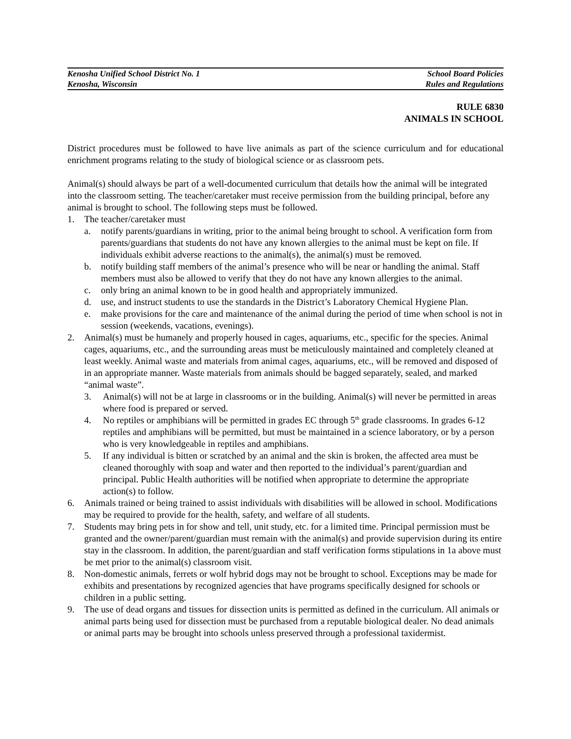Kenosha Unified School District No. 1
Kenosha, Wisconsin
School Board Policies
Rules and Regulations
RULE 6830
ANIMALS IN SCHOOL
District procedures must be followed to have live animals as part of the science curriculum and for educational enrichment programs relating to the study of biological science or as classroom pets.
Animal(s) should always be part of a well-documented curriculum that details how the animal will be integrated into the classroom setting. The teacher/caretaker must receive permission from the building principal, before any animal is brought to school. The following steps must be followed.
1. The teacher/caretaker must
a. notify parents/guardians in writing, prior to the animal being brought to school. A verification form from parents/guardians that students do not have any known allergies to the animal must be kept on file. If individuals exhibit adverse reactions to the animal(s), the animal(s) must be removed.
b. notify building staff members of the animal’s presence who will be near or handling the animal. Staff members must also be allowed to verify that they do not have any known allergies to the animal.
c. only bring an animal known to be in good health and appropriately immunized.
d. use, and instruct students to use the standards in the District’s Laboratory Chemical Hygiene Plan.
e. make provisions for the care and maintenance of the animal during the period of time when school is not in session (weekends, vacations, evenings).
2. Animal(s) must be humanely and properly housed in cages, aquariums, etc., specific for the species. Animal cages, aquariums, etc., and the surrounding areas must be meticulously maintained and completely cleaned at least weekly. Animal waste and materials from animal cages, aquariums, etc., will be removed and disposed of in an appropriate manner. Waste materials from animals should be bagged separately, sealed, and marked “animal waste”.
3. Animal(s) will not be at large in classrooms or in the building. Animal(s) will never be permitted in areas where food is prepared or served.
4. No reptiles or amphibians will be permitted in grades EC through 5<sup>th</sup> grade classrooms. In grades 6-12 reptiles and amphibians will be permitted, but must be maintained in a science laboratory, or by a person who is very knowledgeable in reptiles and amphibians.
5. If any individual is bitten or scratched by an animal and the skin is broken, the affected area must be cleaned thoroughly with soap and water and then reported to the individual’s parent/guardian and principal. Public Health authorities will be notified when appropriate to determine the appropriate action(s) to follow.
6. Animals trained or being trained to assist individuals with disabilities will be allowed in school. Modifications may be required to provide for the health, safety, and welfare of all students.
7. Students may bring pets in for show and tell, unit study, etc. for a limited time. Principal permission must be granted and the owner/parent/guardian must remain with the animal(s) and provide supervision during its entire stay in the classroom. In addition, the parent/guardian and staff verification forms stipulations in 1a above must be met prior to the animal(s) classroom visit.
8. Non-domestic animals, ferrets or wolf hybrid dogs may not be brought to school. Exceptions may be made for exhibits and presentations by recognized agencies that have programs specifically designed for schools or children in a public setting.
9. The use of dead organs and tissues for dissection units is permitted as defined in the curriculum. All animals or animal parts being used for dissection must be purchased from a reputable biological dealer. No dead animals or animal parts may be brought into schools unless preserved through a professional taxidermist.